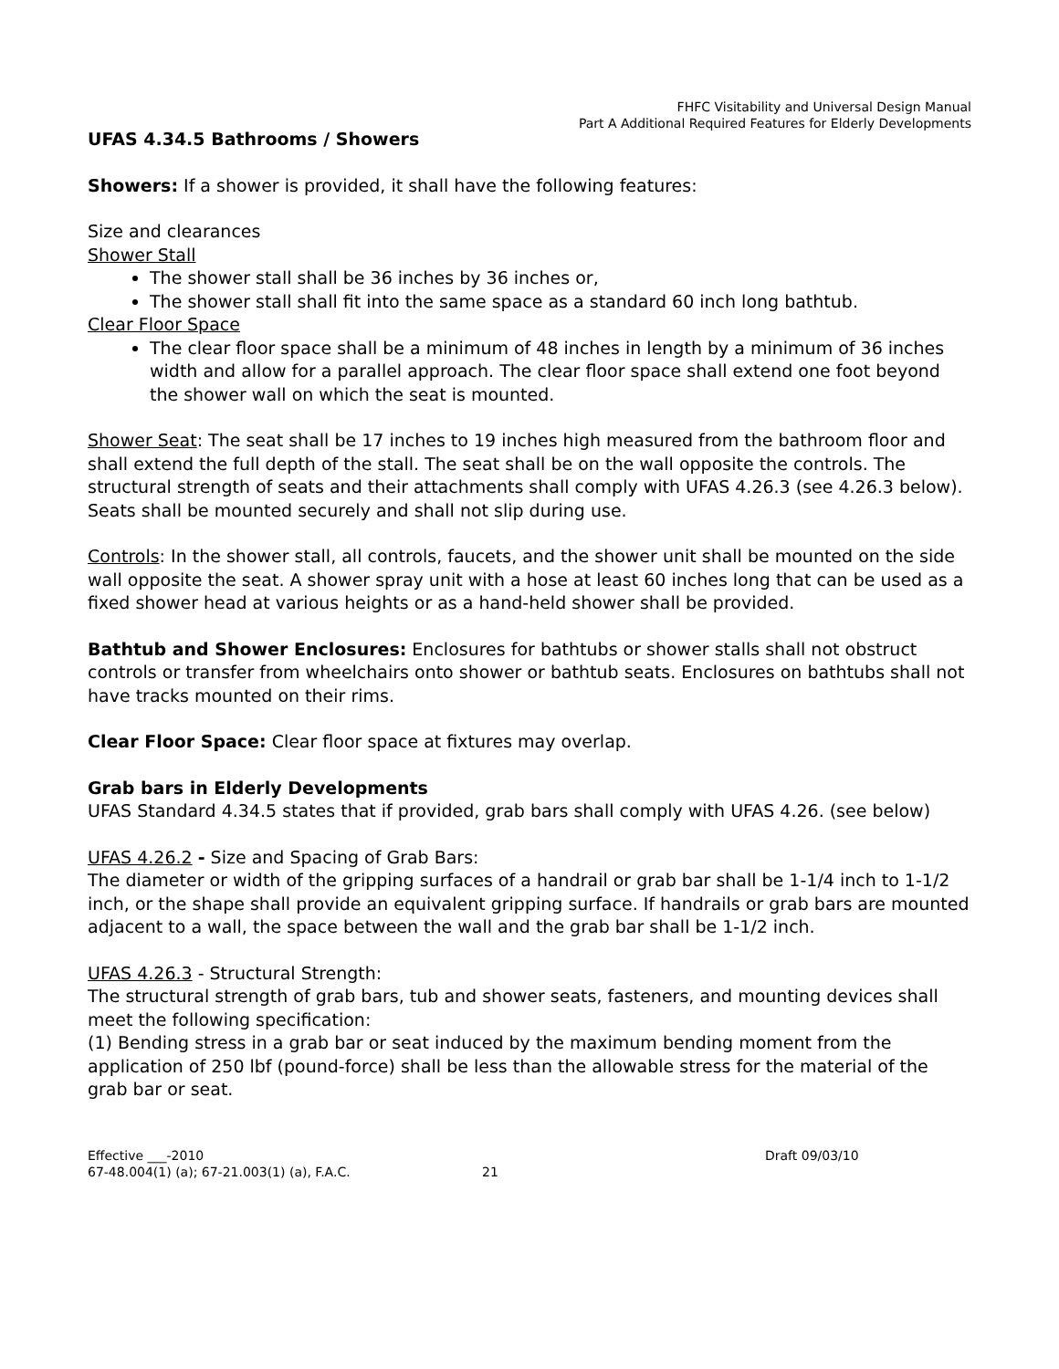FHFC Visitability and Universal Design Manual
Part A Additional Required Features for Elderly Developments
UFAS 4.34.5 Bathrooms / Showers
Showers: If a shower is provided, it shall have the following features:
Size and clearances
Shower Stall
The shower stall shall be 36 inches by 36 inches or,
The shower stall shall fit into the same space as a standard 60 inch long bathtub.
Clear Floor Space
The clear floor space shall be a minimum of 48 inches in length by a minimum of 36 inches width and allow for a parallel approach. The clear floor space shall extend one foot beyond the shower wall on which the seat is mounted.
Shower Seat: The seat shall be 17 inches to 19 inches high measured from the bathroom floor and shall extend the full depth of the stall. The seat shall be on the wall opposite the controls. The structural strength of seats and their attachments shall comply with UFAS 4.26.3 (see 4.26.3 below). Seats shall be mounted securely and shall not slip during use.
Controls: In the shower stall, all controls, faucets, and the shower unit shall be mounted on the side wall opposite the seat. A shower spray unit with a hose at least 60 inches long that can be used as a fixed shower head at various heights or as a hand-held shower shall be provided.
Bathtub and Shower Enclosures: Enclosures for bathtubs or shower stalls shall not obstruct controls or transfer from wheelchairs onto shower or bathtub seats. Enclosures on bathtubs shall not have tracks mounted on their rims.
Clear Floor Space: Clear floor space at fixtures may overlap.
Grab bars in Elderly Developments
UFAS Standard 4.34.5 states that if provided, grab bars shall comply with UFAS 4.26. (see below)
UFAS 4.26.2 - Size and Spacing of Grab Bars:
The diameter or width of the gripping surfaces of a handrail or grab bar shall be 1-1/4 inch to 1-1/2 inch, or the shape shall provide an equivalent gripping surface. If handrails or grab bars are mounted adjacent to a wall, the space between the wall and the grab bar shall be 1-1/2 inch.
UFAS 4.26.3 - Structural Strength:
The structural strength of grab bars, tub and shower seats, fasteners, and mounting devices shall meet the following specification:
(1) Bending stress in a grab bar or seat induced by the maximum bending moment from the application of 250 lbf (pound-force) shall be less than the allowable stress for the material of the grab bar or seat.
Effective ___-2010 Draft 09/03/10
67-48.004(1) (a); 67-21.003(1) (a), F.A.C. 21